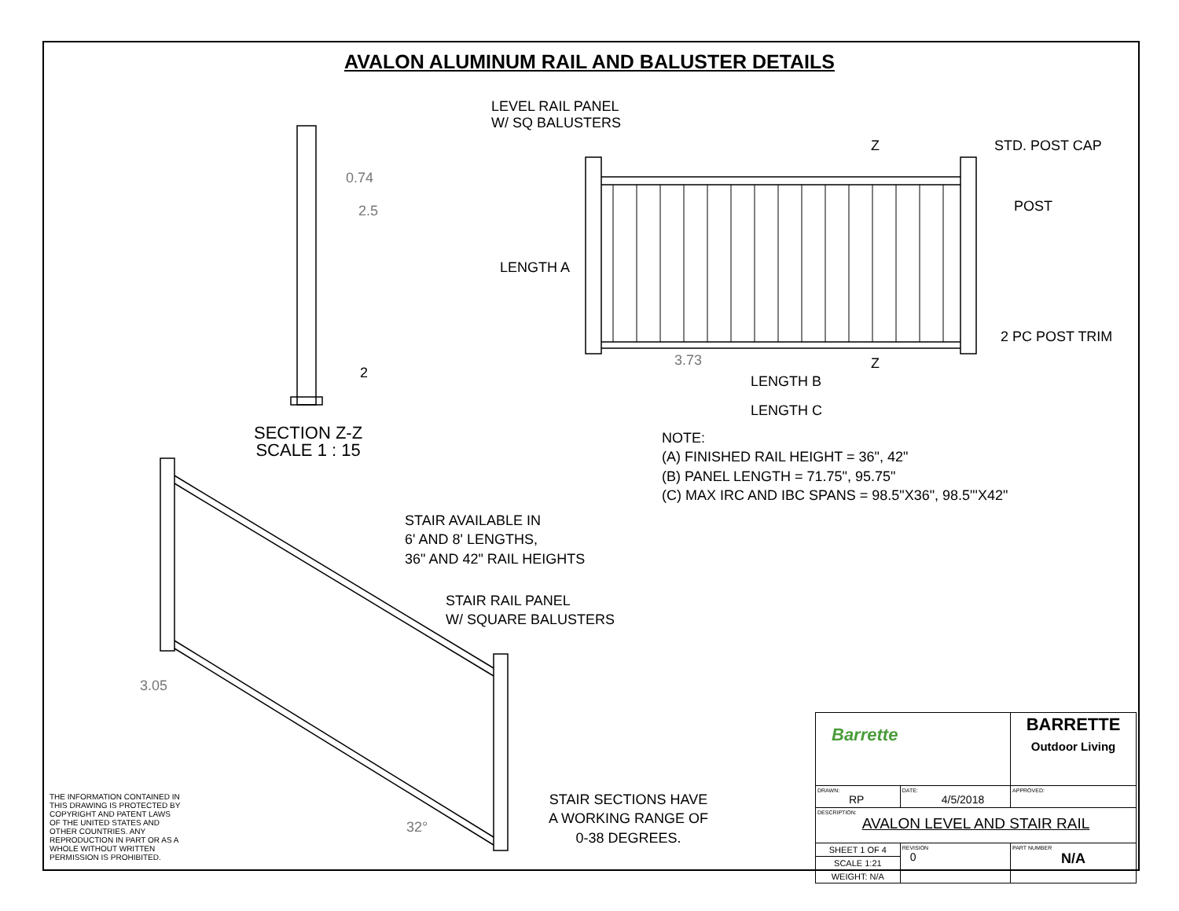AVALON ALUMINUM RAIL AND BALUSTER DETAILS
LEVEL RAIL PANEL
W/ SQ BALUSTERS
Z
Z
STD. POST CAP
POST
2 PC POST TRIM
LENGTH A
0.74
2.5
2
3.73
LENGTH B
LENGTH C
SECTION Z-Z
SCALE 1 : 15
NOTE:
(A) FINISHED RAIL HEIGHT = 36", 42"
(B) PANEL LENGTH = 71.75", 95.75"
(C) MAX IRC AND IBC SPANS = 98.5"X36", 98.5"'X42"
STAIR AVAILABLE IN
6' AND 8' LENGTHS,
36" AND 42" RAIL HEIGHTS
STAIR RAIL PANEL
W/ SQUARE BALUSTERS
3.05
32°
STAIR SECTIONS HAVE
A WORKING RANGE OF
0-38 DEGREES.
THE INFORMATION CONTAINED IN
THIS DRAWING IS PROTECTED BY
COPYRIGHT AND PATENT LAWS
OF THE UNITED STATES AND
OTHER COUNTRIES. ANY
REPRODUCTION IN PART OR AS A
WHOLE WITHOUT WRITTEN
PERMISSION IS PROHIBITED.
| Barrette | | | BARRETTE Outdoor Living | |
| DRAWN: RP | DATE: 4/5/2018 | | | APPROVED: |
| DESCRIPTION: AVALON LEVEL AND STAIR RAIL | | | | |
| SHEET 1 OF 4 | | REVISION 0 | PART NUMBER N/A | |
| SCALE 1:21 | | | | |
| WEIGHT: N/A | | | | |